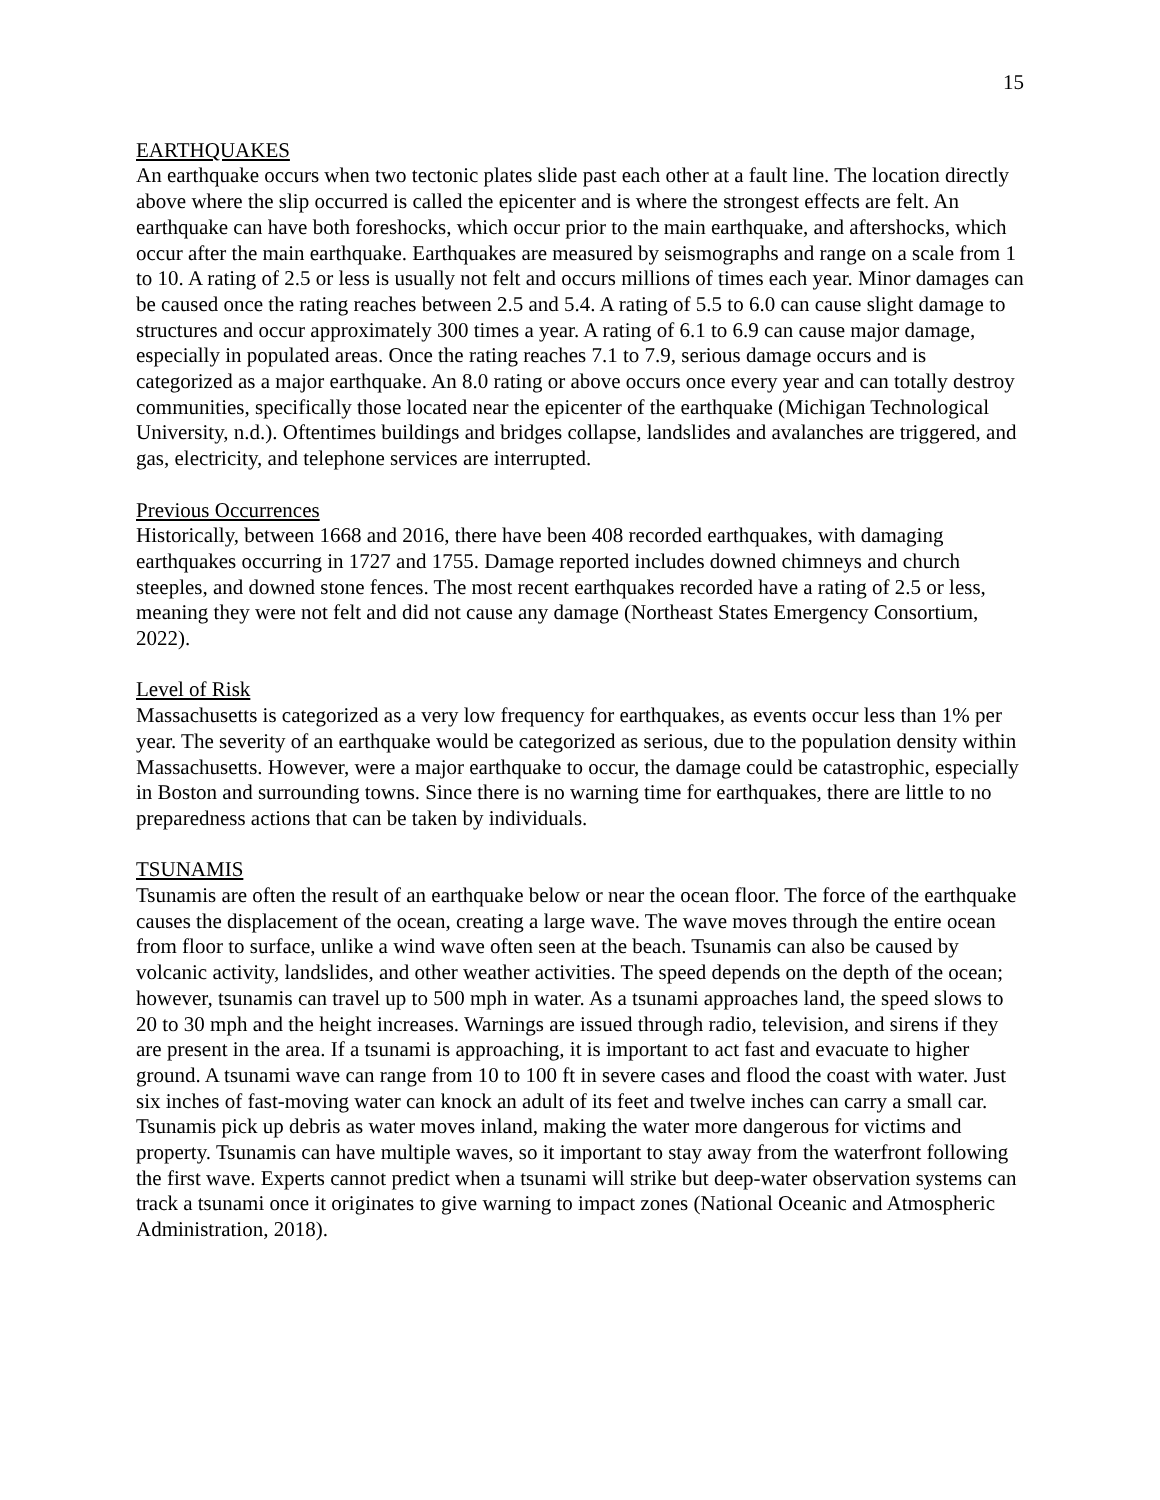15
EARTHQUAKES
An earthquake occurs when two tectonic plates slide past each other at a fault line. The location directly above where the slip occurred is called the epicenter and is where the strongest effects are felt. An earthquake can have both foreshocks, which occur prior to the main earthquake, and aftershocks, which occur after the main earthquake. Earthquakes are measured by seismographs and range on a scale from 1 to 10. A rating of 2.5 or less is usually not felt and occurs millions of times each year. Minor damages can be caused once the rating reaches between 2.5 and 5.4. A rating of 5.5 to 6.0 can cause slight damage to structures and occur approximately 300 times a year. A rating of 6.1 to 6.9 can cause major damage, especially in populated areas. Once the rating reaches 7.1 to 7.9, serious damage occurs and is categorized as a major earthquake. An 8.0 rating or above occurs once every year and can totally destroy communities, specifically those located near the epicenter of the earthquake (Michigan Technological University, n.d.). Oftentimes buildings and bridges collapse, landslides and avalanches are triggered, and gas, electricity, and telephone services are interrupted.
Previous Occurrences
Historically, between 1668 and 2016, there have been 408 recorded earthquakes, with damaging earthquakes occurring in 1727 and 1755. Damage reported includes downed chimneys and church steeples, and downed stone fences. The most recent earthquakes recorded have a rating of 2.5 or less, meaning they were not felt and did not cause any damage (Northeast States Emergency Consortium, 2022).
Level of Risk
Massachusetts is categorized as a very low frequency for earthquakes, as events occur less than 1% per year. The severity of an earthquake would be categorized as serious, due to the population density within Massachusetts. However, were a major earthquake to occur, the damage could be catastrophic, especially in Boston and surrounding towns. Since there is no warning time for earthquakes, there are little to no preparedness actions that can be taken by individuals.
TSUNAMIS
Tsunamis are often the result of an earthquake below or near the ocean floor. The force of the earthquake causes the displacement of the ocean, creating a large wave. The wave moves through the entire ocean from floor to surface, unlike a wind wave often seen at the beach. Tsunamis can also be caused by volcanic activity, landslides, and other weather activities. The speed depends on the depth of the ocean; however, tsunamis can travel up to 500 mph in water. As a tsunami approaches land, the speed slows to 20 to 30 mph and the height increases. Warnings are issued through radio, television, and sirens if they are present in the area. If a tsunami is approaching, it is important to act fast and evacuate to higher ground. A tsunami wave can range from 10 to 100 ft in severe cases and flood the coast with water. Just six inches of fast-moving water can knock an adult of its feet and twelve inches can carry a small car. Tsunamis pick up debris as water moves inland, making the water more dangerous for victims and property. Tsunamis can have multiple waves, so it important to stay away from the waterfront following the first wave. Experts cannot predict when a tsunami will strike but deep-water observation systems can track a tsunami once it originates to give warning to impact zones (National Oceanic and Atmospheric Administration, 2018).